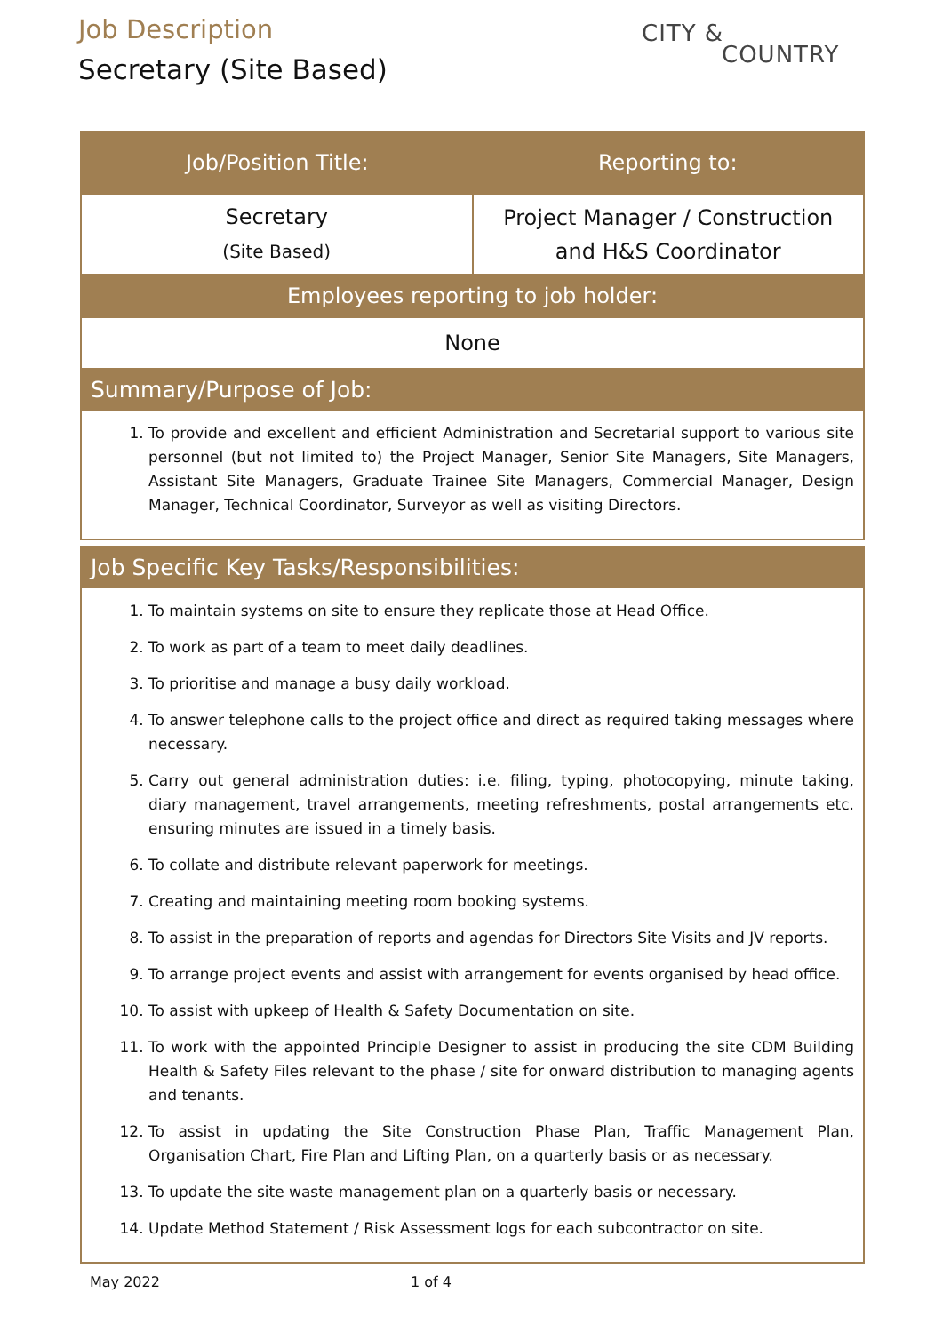Job Description
Secretary (Site Based)
CITY &
COUNTRY
| Job/Position Title: | Reporting to: |
| --- | --- |
| Secretary (Site Based) | Project Manager / Construction and H&S Coordinator |
| Employees reporting to job holder: | |
| None | |
Summary/Purpose of Job:
1. To provide and excellent and efficient Administration and Secretarial support to various site personnel (but not limited to) the Project Manager, Senior Site Managers, Site Managers, Assistant Site Managers, Graduate Trainee Site Managers, Commercial Manager, Design Manager, Technical Coordinator, Surveyor as well as visiting Directors.
Job Specific Key Tasks/Responsibilities:
1. To maintain systems on site to ensure they replicate those at Head Office.
2. To work as part of a team to meet daily deadlines.
3. To prioritise and manage a busy daily workload.
4. To answer telephone calls to the project office and direct as required taking messages where necessary.
5. Carry out general administration duties: i.e. filing, typing, photocopying, minute taking, diary management, travel arrangements, meeting refreshments, postal arrangements etc. ensuring minutes are issued in a timely basis.
6. To collate and distribute relevant paperwork for meetings.
7. Creating and maintaining meeting room booking systems.
8. To assist in the preparation of reports and agendas for Directors Site Visits and JV reports.
9. To arrange project events and assist with arrangement for events organised by head office.
10. To assist with upkeep of Health & Safety Documentation on site.
11. To work with the appointed Principle Designer to assist in producing the site CDM Building Health & Safety Files relevant to the phase / site for onward distribution to managing agents and tenants.
12. To assist in updating the Site Construction Phase Plan, Traffic Management Plan, Organisation Chart, Fire Plan and Lifting Plan, on a quarterly basis or as necessary.
13. To update the site waste management plan on a quarterly basis or necessary.
14. Update Method Statement / Risk Assessment logs for each subcontractor on site.
May 2022 1 of 4